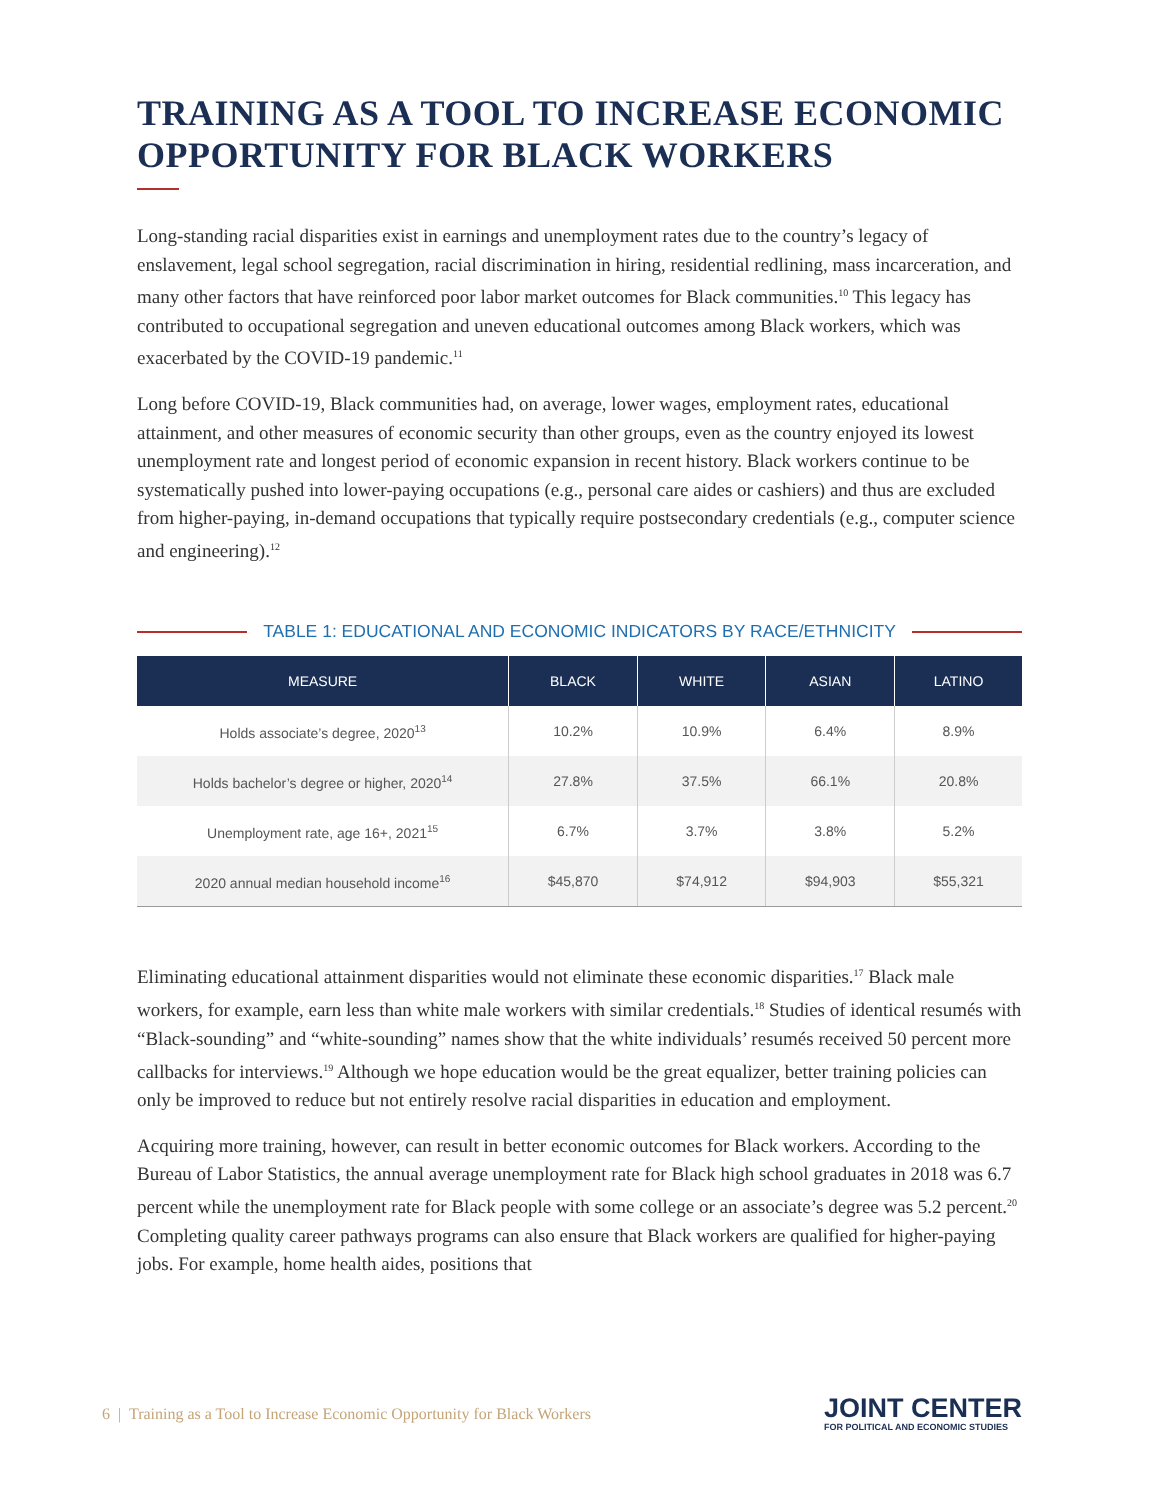TRAINING AS A TOOL TO INCREASE ECONOMIC OPPORTUNITY FOR BLACK WORKERS
Long-standing racial disparities exist in earnings and unemployment rates due to the country’s legacy of enslavement, legal school segregation, racial discrimination in hiring, residential redlining, mass incarceration, and many other factors that have reinforced poor labor market outcomes for Black communities.<sup>10</sup> This legacy has contributed to occupational segregation and uneven educational outcomes among Black workers, which was exacerbated by the COVID-19 pandemic.<sup>11</sup>
Long before COVID-19, Black communities had, on average, lower wages, employment rates, educational attainment, and other measures of economic security than other groups, even as the country enjoyed its lowest unemployment rate and longest period of economic expansion in recent history. Black workers continue to be systematically pushed into lower-paying occupations (e.g., personal care aides or cashiers) and thus are excluded from higher-paying, in-demand occupations that typically require postsecondary credentials (e.g., computer science and engineering).<sup>12</sup>
TABLE 1: EDUCATIONAL AND ECONOMIC INDICATORS BY RACE/ETHNICITY
| MEASURE | BLACK | WHITE | ASIAN | LATINO |
| --- | --- | --- | --- | --- |
| Holds associate’s degree, 2020<sup>13</sup> | 10.2% | 10.9% | 6.4% | 8.9% |
| Holds bachelor’s degree or higher, 2020<sup>14</sup> | 27.8% | 37.5% | 66.1% | 20.8% |
| Unemployment rate, age 16+, 2021<sup>15</sup> | 6.7% | 3.7% | 3.8% | 5.2% |
| 2020 annual median household income<sup>16</sup> | $45,870 | $74,912 | $94,903 | $55,321 |
Eliminating educational attainment disparities would not eliminate these economic disparities.<sup>17</sup> Black male workers, for example, earn less than white male workers with similar credentials.<sup>18</sup> Studies of identical resumés with “Black-sounding” and “white-sounding” names show that the white individuals’ resumés received 50 percent more callbacks for interviews.<sup>19</sup> Although we hope education would be the great equalizer, better training policies can only be improved to reduce but not entirely resolve racial disparities in education and employment.
Acquiring more training, however, can result in better economic outcomes for Black workers. According to the Bureau of Labor Statistics, the annual average unemployment rate for Black high school graduates in 2018 was 6.7 percent while the unemployment rate for Black people with some college or an associate’s degree was 5.2 percent.<sup>20</sup> Completing quality career pathways programs can also ensure that Black workers are qualified for higher-paying jobs. For example, home health aides, positions that
6 | Training as a Tool to Increase Economic Opportunity for Black Workers
JOINT CENTER
FOR POLITICAL AND ECONOMIC STUDIES